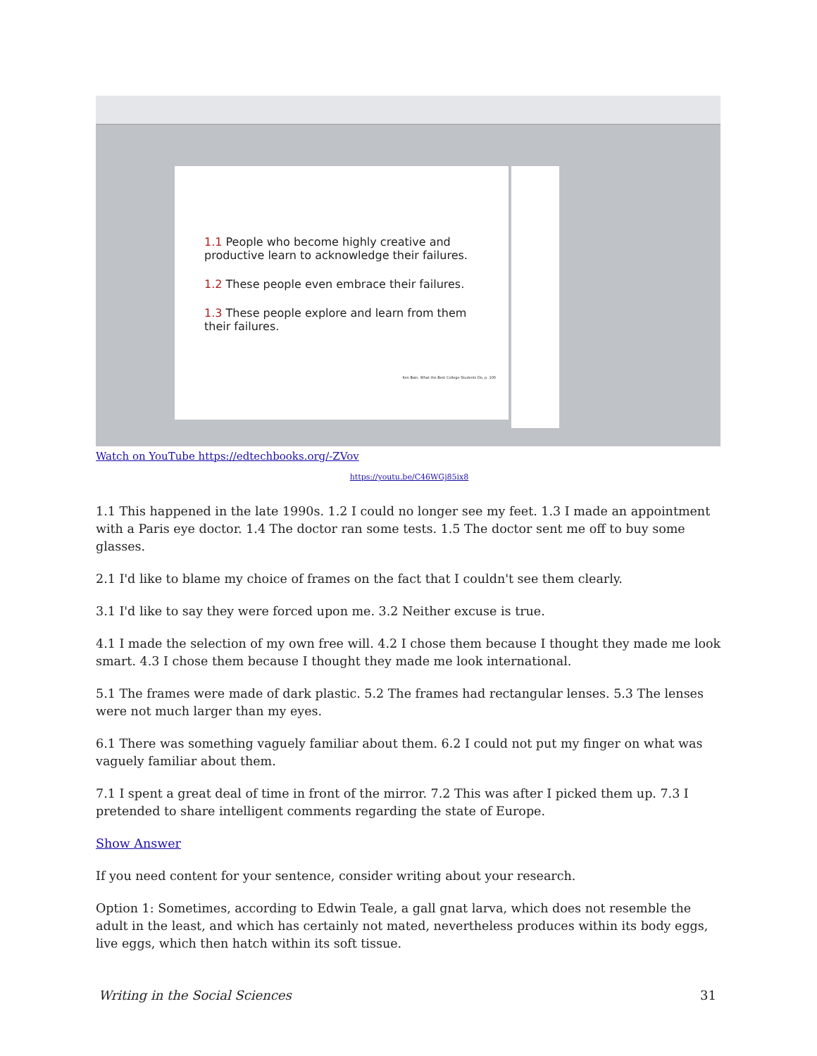1.1 People who become highly creative and productive learn to acknowledge their failures.
1.2 These people even embrace their failures.
1.3 These people explore and learn from them their failures.
Ken Bain, What the Best College Students Do, p. 100
Watch on YouTube https://edtechbooks.org/-ZVov
https://youtu.be/C46WGj85ix8
1.1 This happened in the late 1990s. 1.2 I could no longer see my feet. 1.3 I made an appointment with a Paris eye doctor. 1.4 The doctor ran some tests. 1.5 The doctor sent me off to buy some glasses.
2.1 I'd like to blame my choice of frames on the fact that I couldn't see them clearly.
3.1 I'd like to say they were forced upon me. 3.2 Neither excuse is true.
4.1 I made the selection of my own free will. 4.2 I chose them because I thought they made me look smart. 4.3 I chose them because I thought they made me look international.
5.1 The frames were made of dark plastic. 5.2 The frames had rectangular lenses. 5.3 The lenses were not much larger than my eyes.
6.1 There was something vaguely familiar about them. 6.2 I could not put my finger on what was vaguely familiar about them.
7.1 I spent a great deal of time in front of the mirror. 7.2 This was after I picked them up. 7.3 I pretended to share intelligent comments regarding the state of Europe.
Show Answer
If you need content for your sentence, consider writing about your research.
Option 1: Sometimes, according to Edwin Teale, a gall gnat larva, which does not resemble the adult in the least, and which has certainly not mated, nevertheless produces within its body eggs, live eggs, which then hatch within its soft tissue.
Writing in the Social Sciences 31